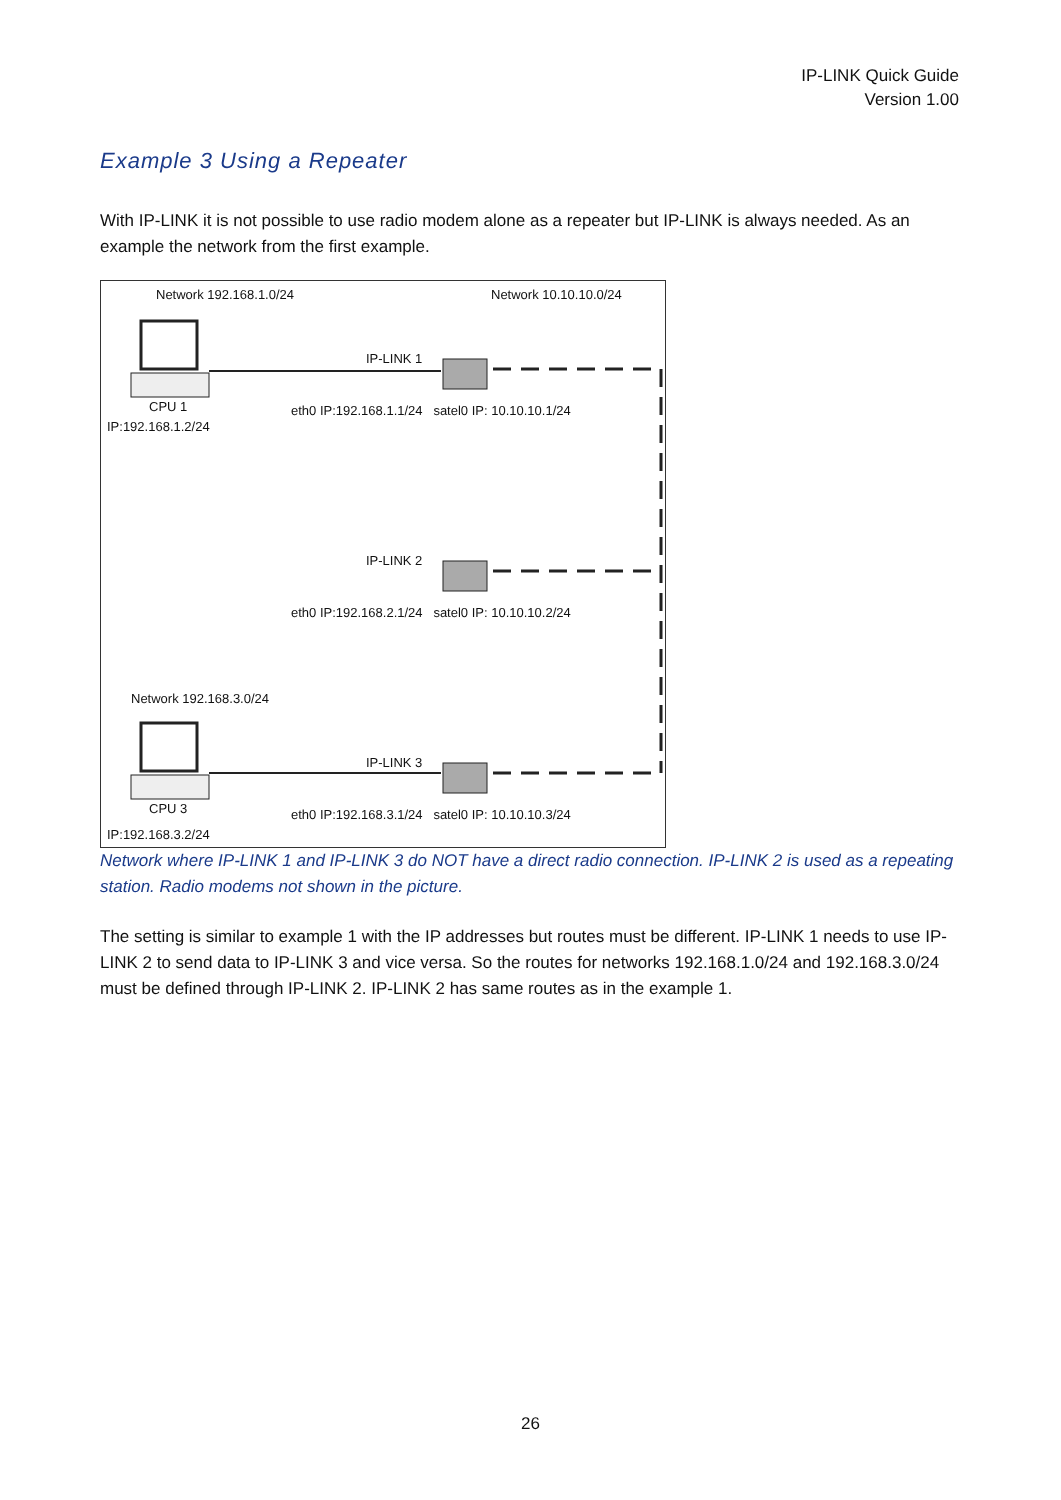IP-LINK Quick Guide
Version 1.00
Example 3 Using a Repeater
With IP-LINK it is not possible to use radio modem alone as a repeater but IP-LINK is always needed. As an example the network from the first example.
Network 192.168.1.0/24 Network 10.10.10.0/24
IP-LINK 1
CPU 1
IP:192.168.1.2/24
eth0 IP:192.168.1.1/24 satel0 IP: 10.10.10.1/24
IP-LINK 2
eth0 IP:192.168.2.1/24 satel0 IP: 10.10.10.2/24
Network 192.168.3.0/24
IP-LINK 3
CPU 3
eth0 IP:192.168.3.1/24 satel0 IP: 10.10.10.3/24
IP:192.168.3.2/24
Network where IP-LINK 1 and IP-LINK 3 do NOT have a direct radio connection. IP-LINK 2 is used as a repeating station. Radio modems not shown in the picture.
The setting is similar to example 1 with the IP addresses but routes must be different. IP-LINK 1 needs to use IP-LINK 2 to send data to IP-LINK 3 and vice versa. So the routes for networks 192.168.1.0/24 and 192.168.3.0/24 must be defined through IP-LINK 2. IP-LINK 2 has same routes as in the example 1.
26